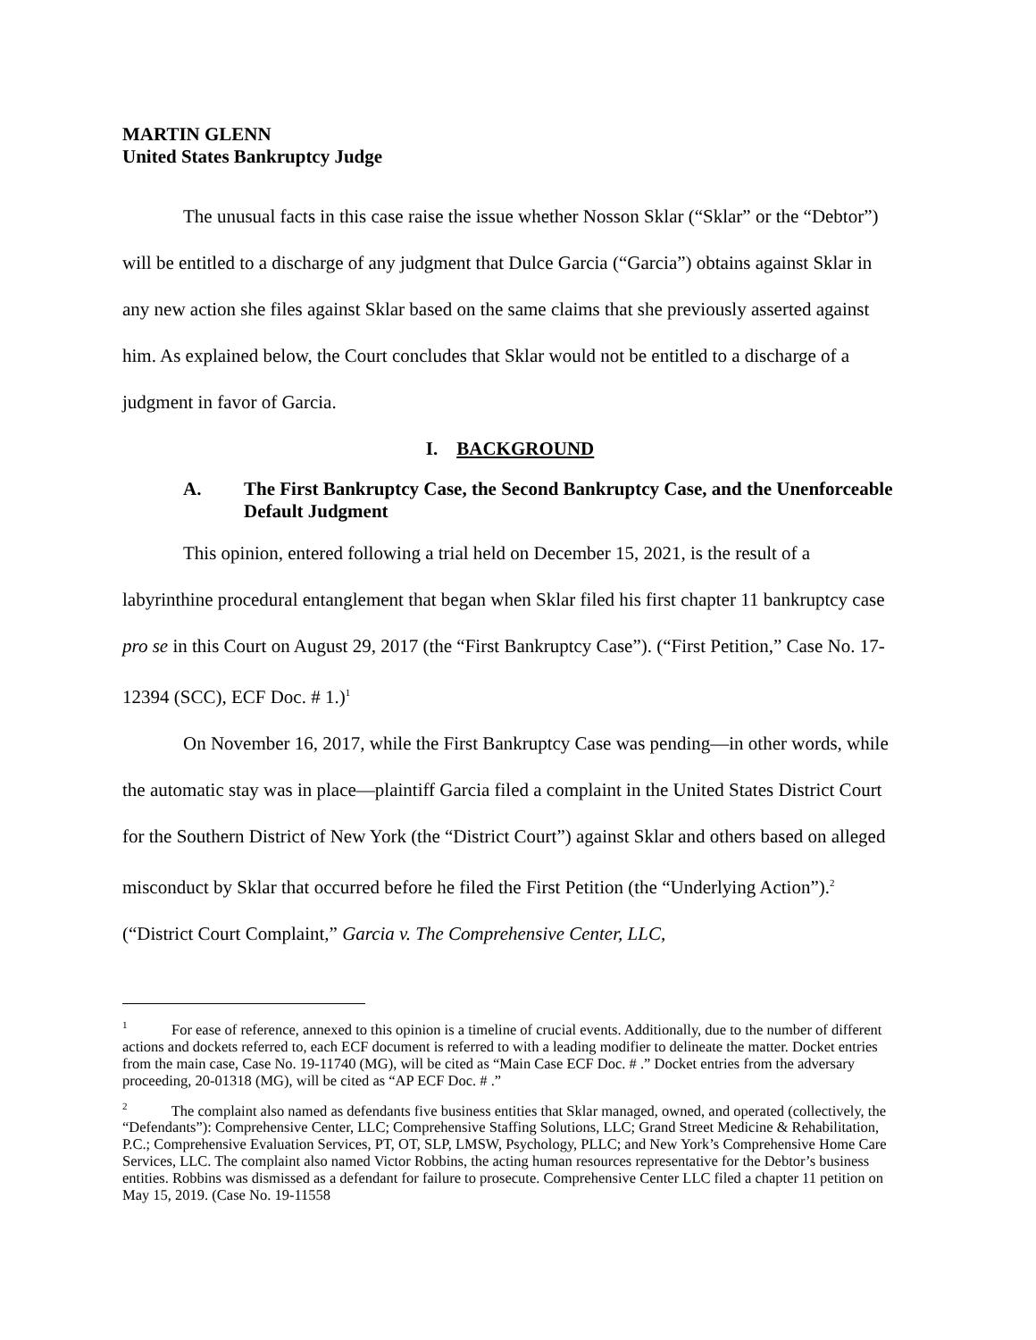MARTIN GLENN
United States Bankruptcy Judge
The unusual facts in this case raise the issue whether Nosson Sklar (“Sklar” or the “Debtor”) will be entitled to a discharge of any judgment that Dulce Garcia (“Garcia”) obtains against Sklar in any new action she files against Sklar based on the same claims that she previously asserted against him. As explained below, the Court concludes that Sklar would not be entitled to a discharge of a judgment in favor of Garcia.
I. BACKGROUND
A. The First Bankruptcy Case, the Second Bankruptcy Case, and the Unenforceable Default Judgment
This opinion, entered following a trial held on December 15, 2021, is the result of a labyrinthine procedural entanglement that began when Sklar filed his first chapter 11 bankruptcy case pro se in this Court on August 29, 2017 (the “First Bankruptcy Case”). (“First Petition,” Case No. 17-12394 (SCC), ECF Doc. # 1.)<sup>1</sup>
On November 16, 2017, while the First Bankruptcy Case was pending—in other words, while the automatic stay was in place—plaintiff Garcia filed a complaint in the United States District Court for the Southern District of New York (the “District Court”) against Sklar and others based on alleged misconduct by Sklar that occurred before he filed the First Petition (the “Underlying Action”).<sup>2</sup> (“District Court Complaint,” Garcia v. The Comprehensive Center, LLC,
<sup>1</sup> For ease of reference, annexed to this opinion is a timeline of crucial events. Additionally, due to the number of different actions and dockets referred to, each ECF document is referred to with a leading modifier to delineate the matter. Docket entries from the main case, Case No. 19-11740 (MG), will be cited as “Main Case ECF Doc. # .” Docket entries from the adversary proceeding, 20-01318 (MG), will be cited as “AP ECF Doc. # .”
<sup>2</sup> The complaint also named as defendants five business entities that Sklar managed, owned, and operated (collectively, the “Defendants”): Comprehensive Center, LLC; Comprehensive Staffing Solutions, LLC; Grand Street Medicine & Rehabilitation, P.C.; Comprehensive Evaluation Services, PT, OT, SLP, LMSW, Psychology, PLLC; and New York’s Comprehensive Home Care Services, LLC. The complaint also named Victor Robbins, the acting human resources representative for the Debtor’s business entities. Robbins was dismissed as a defendant for failure to prosecute. Comprehensive Center LLC filed a chapter 11 petition on May 15, 2019. (Case No. 19-11558